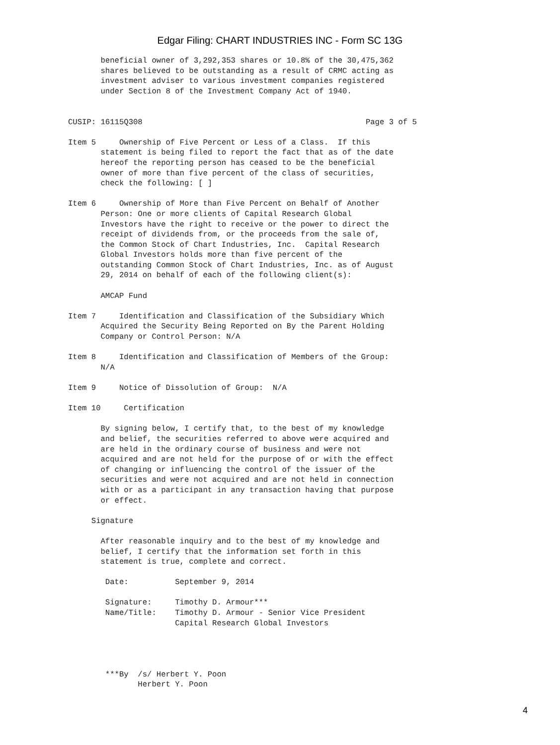Edgar Filing: CHART INDUSTRIES INC - Form SC 13G
       beneficial owner of 3,292,353 shares or 10.8% of the 30,475,362
       shares believed to be outstanding as a result of CRMC acting as
       investment adviser to various investment companies registered
       under Section 8 of the Investment Company Act of 1940.


CUSIP: 16115Q308                                                Page 3 of 5

Item 5     Ownership of Five Percent or Less of a Class.  If this
       statement is being filed to report the fact that as of the date
       hereof the reporting person has ceased to be the beneficial
       owner of more than five percent of the class of securities,
       check the following: [ ]

Item 6     Ownership of More than Five Percent on Behalf of Another
       Person: One or more clients of Capital Research Global
       Investors have the right to receive or the power to direct the
       receipt of dividends from, or the proceeds from the sale of,
       the Common Stock of Chart Industries, Inc.  Capital Research
       Global Investors holds more than five percent of the
       outstanding Common Stock of Chart Industries, Inc. as of August
       29, 2014 on behalf of each of the following client(s):

       AMCAP Fund

Item 7     Identification and Classification of the Subsidiary Which
       Acquired the Security Being Reported on By the Parent Holding
       Company or Control Person: N/A

Item 8     Identification and Classification of Members of the Group:
       N/A

Item 9     Notice of Dissolution of Group:  N/A

Item 10     Certification

       By signing below, I certify that, to the best of my knowledge
       and belief, the securities referred to above were acquired and
       are held in the ordinary course of business and were not
       acquired and are not held for the purpose of or with the effect
       of changing or influencing the control of the issuer of the
       securities and were not acquired and are not held in connection
       with or as a participant in any transaction having that purpose
       or effect.

     Signature

       After reasonable inquiry and to the best of my knowledge and
       belief, I certify that the information set forth in this
       statement is true, complete and correct.

        Date:          September 9, 2014

        Signature:     Timothy D. Armour***
        Name/Title:    Timothy D. Armour - Senior Vice President
                       Capital Research Global Investors




        ***By  /s/ Herbert Y. Poon
               Herbert Y. Poon
4